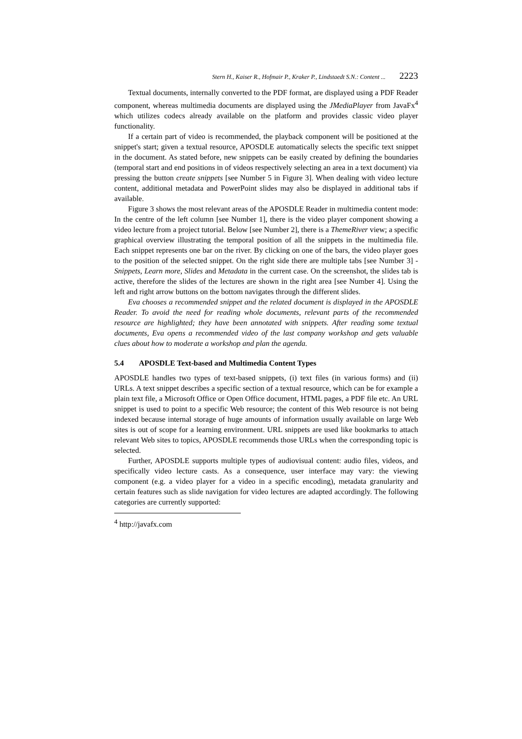Stern H., Kaiser R., Hofmair P., Kraker P., Lindstaedt S.N.: Content ... 2223
Textual documents, internally converted to the PDF format, are displayed using a PDF Reader component, whereas multimedia documents are displayed using the JMediaPlayer from JavaFx<sup>4</sup> which utilizes codecs already available on the platform and provides classic video player functionality.
If a certain part of video is recommended, the playback component will be positioned at the snippet's start; given a textual resource, APOSDLE automatically selects the specific text snippet in the document. As stated before, new snippets can be easily created by defining the boundaries (temporal start and end positions in of videos respectively selecting an area in a text document) via pressing the button create snippets [see Number 5 in Figure 3]. When dealing with video lecture content, additional metadata and PowerPoint slides may also be displayed in additional tabs if available.
Figure 3 shows the most relevant areas of the APOSDLE Reader in multimedia content mode: In the centre of the left column [see Number 1], there is the video player component showing a video lecture from a project tutorial. Below [see Number 2], there is a ThemeRiver view; a specific graphical overview illustrating the temporal position of all the snippets in the multimedia file. Each snippet represents one bar on the river. By clicking on one of the bars, the video player goes to the position of the selected snippet. On the right side there are multiple tabs [see Number 3] - Snippets, Learn more, Slides and Metadata in the current case. On the screenshot, the slides tab is active, therefore the slides of the lectures are shown in the right area [see Number 4]. Using the left and right arrow buttons on the bottom navigates through the different slides.
Eva chooses a recommended snippet and the related document is displayed in the APOSDLE Reader. To avoid the need for reading whole documents, relevant parts of the recommended resource are highlighted; they have been annotated with snippets. After reading some textual documents, Eva opens a recommended video of the last company workshop and gets valuable clues about how to moderate a workshop and plan the agenda.
5.4 APOSDLE Text-based and Multimedia Content Types
APOSDLE handles two types of text-based snippets, (i) text files (in various forms) and (ii) URLs. A text snippet describes a specific section of a textual resource, which can be for example a plain text file, a Microsoft Office or Open Office document, HTML pages, a PDF file etc. An URL snippet is used to point to a specific Web resource; the content of this Web resource is not being indexed because internal storage of huge amounts of information usually available on large Web sites is out of scope for a learning environment. URL snippets are used like bookmarks to attach relevant Web sites to topics, APOSDLE recommends those URLs when the corresponding topic is selected.
Further, APOSDLE supports multiple types of audiovisual content: audio files, videos, and specifically video lecture casts. As a consequence, user interface may vary: the viewing component (e.g. a video player for a video in a specific encoding), metadata granularity and certain features such as slide navigation for video lectures are adapted accordingly. The following categories are currently supported:
<sup>4</sup> http://javafx.com